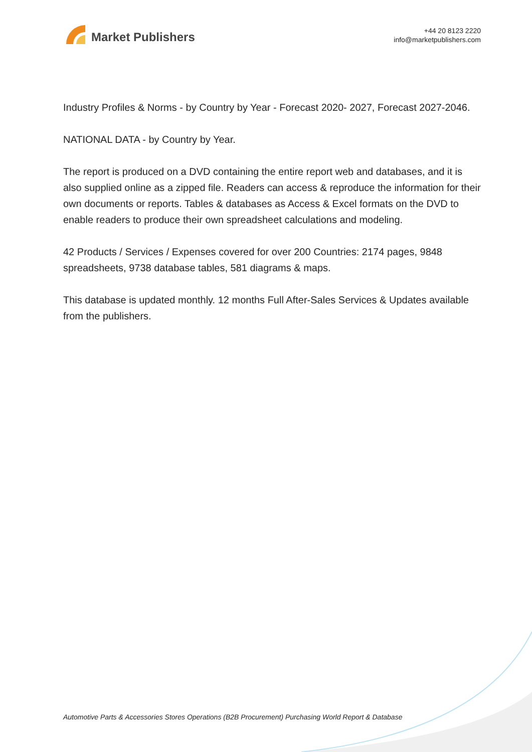Market Publishers
+44 20 8123 2220
info@marketpublishers.com
Industry Profiles & Norms - by Country by Year - Forecast 2020- 2027, Forecast 2027-2046.
NATIONAL DATA - by Country by Year.
The report is produced on a DVD containing the entire report web and databases, and it is also supplied online as a zipped file. Readers can access & reproduce the information for their own documents or reports. Tables & databases as Access & Excel formats on the DVD to enable readers to produce their own spreadsheet calculations and modeling.
42 Products / Services / Expenses covered for over 200 Countries: 2174 pages, 9848 spreadsheets, 9738 database tables, 581 diagrams & maps.
This database is updated monthly. 12 months Full After-Sales Services & Updates available from the publishers.
Automotive Parts & Accessories Stores Operations (B2B Procurement) Purchasing World Report & Database